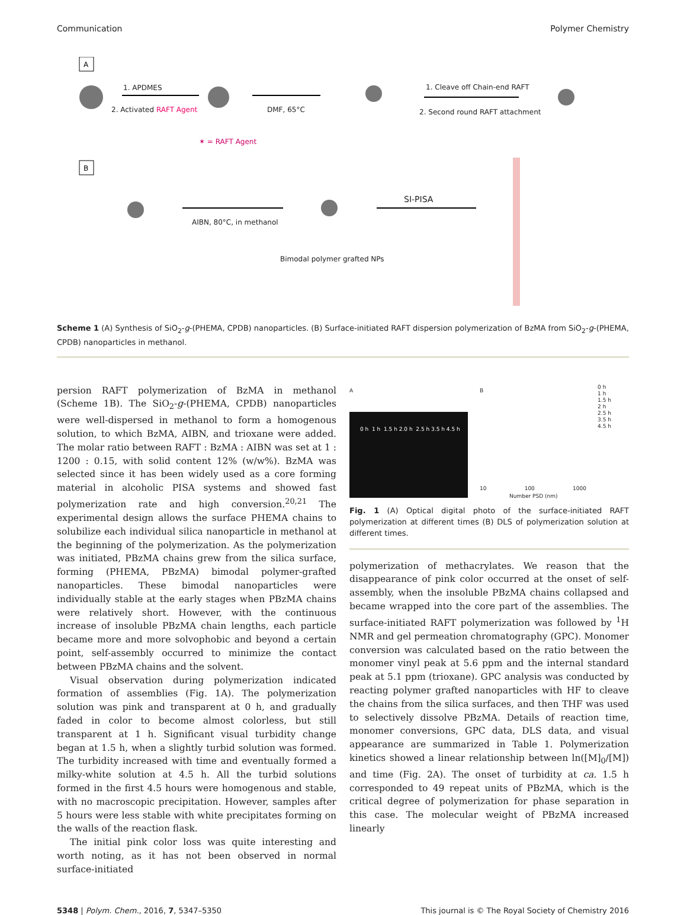Communication Polymer Chemistry
A
B
1. APDMES
2. Activated RAFT Agent DMF, 65°C
1. Cleave off Chain-end RAFT
2. Second round RAFT attachment
✶ = RAFT Agent
AIBN, 80°C, in methanol
SI-PISA
Bimodal polymer grafted NPs
Scheme 1 (A) Synthesis of SiO<sub>2</sub>-g-(PHEMA, CPDB) nanoparticles. (B) Surface-initiated RAFT dispersion polymerization of BzMA from SiO<sub>2</sub>-g-(PHEMA, CPDB) nanoparticles in methanol.
persion RAFT polymerization of BzMA in methanol (Scheme 1B). The SiO<sub>2</sub>-g-(PHEMA, CPDB) nanoparticles were well-dispersed in methanol to form a homogenous solution, to which BzMA, AIBN, and trioxane were added. The molar ratio between RAFT : BzMA : AIBN was set at 1 : 1200 : 0.15, with solid content 12% (w/w%). BzMA was selected since it has been widely used as a core forming material in alcoholic PISA systems and showed fast polymerization rate and high conversion.<sup>20,21</sup> The experimental design allows the surface PHEMA chains to solubilize each individual silica nanoparticle in methanol at the beginning of the polymerization. As the polymerization was initiated, PBzMA chains grew from the silica surface, forming (PHEMA, PBzMA) bimodal polymer-grafted nanoparticles. These bimodal nanoparticles were individually stable at the early stages when PBzMA chains were relatively short. However, with the continuous increase of insoluble PBzMA chain lengths, each particle became more and more solvophobic and beyond a certain point, self-assembly occurred to minimize the contact between PBzMA chains and the solvent.
Visual observation during polymerization indicated formation of assemblies (Fig. 1A). The polymerization solution was pink and transparent at 0 h, and gradually faded in color to become almost colorless, but still transparent at 1 h. Significant visual turbidity change began at 1.5 h, when a slightly turbid solution was formed. The turbidity increased with time and eventually formed a milky-white solution at 4.5 h. All the turbid solutions formed in the first 4.5 hours were homogenous and stable, with no macroscopic precipitation. However, samples after 5 hours were less stable with white precipitates forming on the walls of the reaction flask.
The initial pink color loss was quite interesting and worth noting, as it has not been observed in normal surface-initiated
A
0 h 1 h 1.5 h 2.0 h 2.5 h 3.5 h 4.5 h
B
0 h
1 h
1.5 h
2 h
2.5 h
3.5 h
4.5 h
10 100 1000
Number PSD (nm)
Fig. 1 (A) Optical digital photo of the surface-initiated RAFT polymerization at different times (B) DLS of polymerization solution at different times.
polymerization of methacrylates. We reason that the disappearance of pink color occurred at the onset of self-assembly, when the insoluble PBzMA chains collapsed and became wrapped into the core part of the assemblies. The surface-initiated RAFT polymerization was followed by <sup>1</sup>H NMR and gel permeation chromatography (GPC). Monomer conversion was calculated based on the ratio between the monomer vinyl peak at 5.6 ppm and the internal standard peak at 5.1 ppm (trioxane). GPC analysis was conducted by reacting polymer grafted nanoparticles with HF to cleave the chains from the silica surfaces, and then THF was used to selectively dissolve PBzMA. Details of reaction time, monomer conversions, GPC data, DLS data, and visual appearance are summarized in Table 1. Polymerization kinetics showed a linear relationship between ln([M]<sub>0</sub>/[M]) and time (Fig. 2A). The onset of turbidity at ca. 1.5 h corresponded to 49 repeat units of PBzMA, which is the critical degree of polymerization for phase separation in this case. The molecular weight of PBzMA increased linearly
5348 | Polym. Chem., 2016, 7, 5347–5350 This journal is © The Royal Society of Chemistry 2016